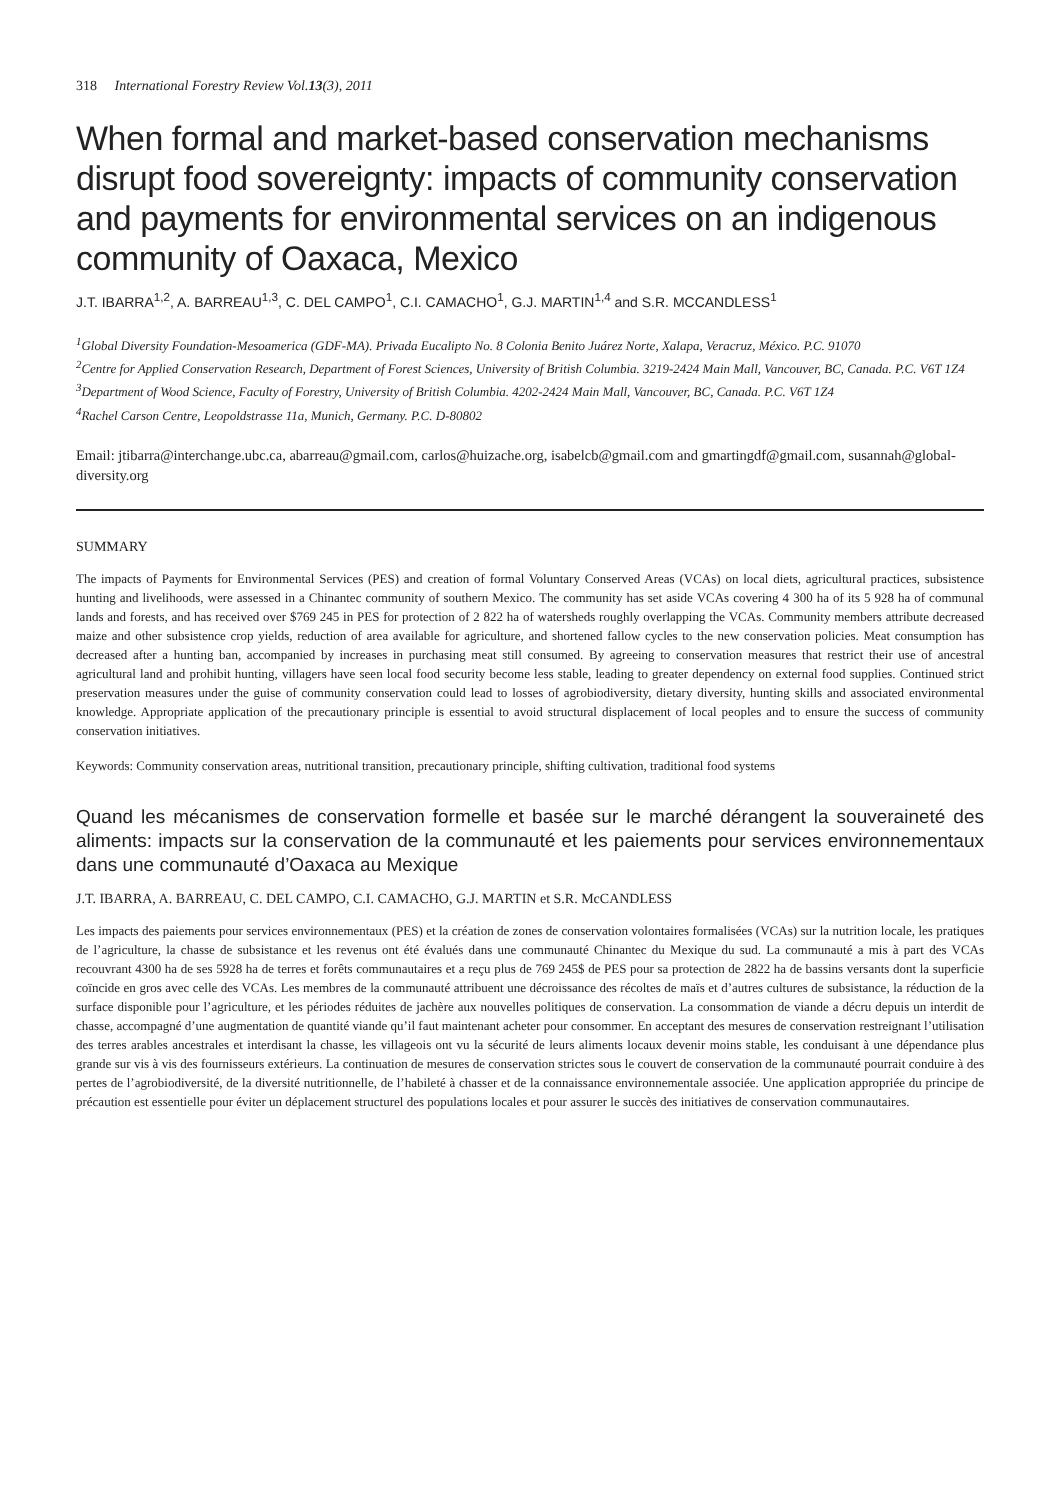318 International Forestry Review Vol.13(3), 2011
When formal and market-based conservation mechanisms disrupt food sovereignty: impacts of community conservation and payments for environmental services on an indigenous community of Oaxaca, Mexico
J.T. IBARRA<sup>1,2</sup>, A. BARREAU<sup>1,3</sup>, C. DEL CAMPO<sup>1</sup>, C.I. CAMACHO<sup>1</sup>, G.J. MARTIN<sup>1,4</sup> and S.R. MCCANDLESS<sup>1</sup>
<sup>1</sup> Global Diversity Foundation-Mesoamerica (GDF-MA). Privada Eucalipto No. 8 Colonia Benito Juárez Norte, Xalapa, Veracruz, México. P.C. 91070
<sup>2</sup> Centre for Applied Conservation Research, Department of Forest Sciences, University of British Columbia. 3219-2424 Main Mall, Vancouver, BC, Canada. P.C. V6T 1Z4
<sup>3</sup> Department of Wood Science, Faculty of Forestry, University of British Columbia. 4202-2424 Main Mall, Vancouver, BC, Canada. P.C. V6T 1Z4
<sup>4</sup> Rachel Carson Centre, Leopoldstrasse 11a, Munich, Germany. P.C. D-80802
Email: jtibarra@interchange.ubc.ca, abarreau@gmail.com, carlos@huizache.org, isabelcb@gmail.com and gmartingdf@gmail.com, susannah@global-diversity.org
SUMMARY
The impacts of Payments for Environmental Services (PES) and creation of formal Voluntary Conserved Areas (VCAs) on local diets, agricultural practices, subsistence hunting and livelihoods, were assessed in a Chinantec community of southern Mexico. The community has set aside VCAs covering 4 300 ha of its 5 928 ha of communal lands and forests, and has received over $769 245 in PES for protection of 2 822 ha of watersheds roughly overlapping the VCAs. Community members attribute decreased maize and other subsistence crop yields, reduction of area available for agriculture, and shortened fallow cycles to the new conservation policies. Meat consumption has decreased after a hunting ban, accompanied by increases in purchasing meat still consumed. By agreeing to conservation measures that restrict their use of ancestral agricultural land and prohibit hunting, villagers have seen local food security become less stable, leading to greater dependency on external food supplies. Continued strict preservation measures under the guise of community conservation could lead to losses of agrobiodiversity, dietary diversity, hunting skills and associated environmental knowledge. Appropriate application of the precautionary principle is essential to avoid structural displacement of local peoples and to ensure the success of community conservation initiatives.
Keywords: Community conservation areas, nutritional transition, precautionary principle, shifting cultivation, traditional food systems
Quand les mécanismes de conservation formelle et basée sur le marché dérangent la souveraineté des aliments: impacts sur la conservation de la communauté et les paiements pour services environnementaux dans une communauté d’Oaxaca au Mexique
J.T. IBARRA, A. BARREAU, C. DEL CAMPO, C.I. CAMACHO, G.J. MARTIN et S.R. McCANDLESS
Les impacts des paiements pour services environnementaux (PES) et la création de zones de conservation volontaires formalisées (VCAs) sur la nutrition locale, les pratiques de l’agriculture, la chasse de subsistance et les revenus ont été évalués dans une communauté Chinantec du Mexique du sud. La communauté a mis à part des VCAs recouvrant 4300 ha de ses 5928 ha de terres et forêts communautaires et a reçu plus de 769 245$ de PES pour sa protection de 2822 ha de bassins versants dont la superficie coïncide en gros avec celle des VCAs. Les membres de la communauté attribuent une décroissance des récoltes de maïs et d’autres cultures de subsistance, la réduction de la surface disponible pour l’agriculture, et les périodes réduites de jachère aux nouvelles politiques de conservation. La consommation de viande a décru depuis un interdit de chasse, accompagné d’une augmentation de quantité viande qu’il faut maintenant acheter pour consommer. En acceptant des mesures de conservation restreignant l’utilisation des terres arables ancestrales et interdisant la chasse, les villageois ont vu la sécurité de leurs aliments locaux devenir moins stable, les conduisant à une dépendance plus grande sur vis à vis des fournisseurs extérieurs. La continuation de mesures de conservation strictes sous le couvert de conservation de la communauté pourrait conduire à des pertes de l’agrobiodiversité, de la diversité nutritionnelle, de l’habileté à chasser et de la connaissance environnementale associée. Une application appropriée du principe de précaution est essentielle pour éviter un déplacement structurel des populations locales et pour assurer le succès des initiatives de conservation communautaires.